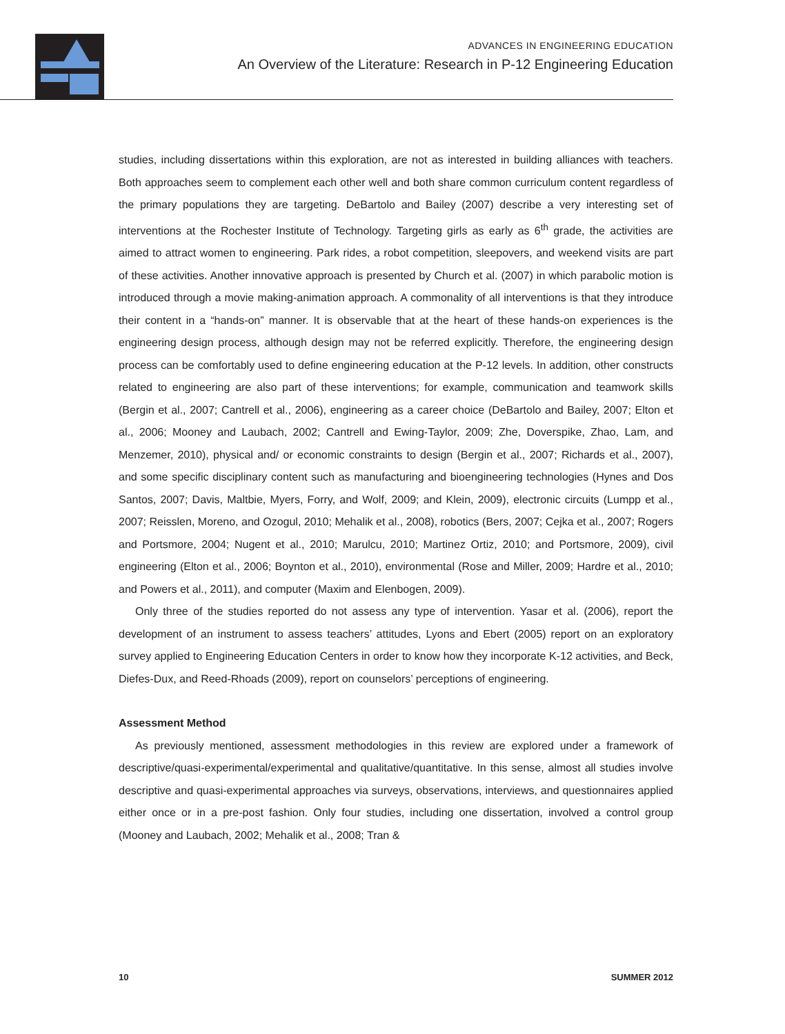ADVANCES IN ENGINEERING EDUCATION
An Overview of the Literature: Research in P-12 Engineering Education
studies, including dissertations within this exploration, are not as interested in building alliances with teachers. Both approaches seem to complement each other well and both share common curriculum content regardless of the primary populations they are targeting. DeBartolo and Bailey (2007) describe a very interesting set of interventions at the Rochester Institute of Technology. Targeting girls as early as 6<sup>th</sup> grade, the activities are aimed to attract women to engineering. Park rides, a robot competition, sleepovers, and weekend visits are part of these activities. Another innovative approach is presented by Church et al. (2007) in which parabolic motion is introduced through a movie making-animation approach. A commonality of all interventions is that they introduce their content in a “hands-on” manner. It is observable that at the heart of these hands-on experiences is the engineering design process, although design may not be referred explicitly. Therefore, the engineering design process can be comfortably used to define engineering education at the P-12 levels. In addition, other constructs related to engineering are also part of these interventions; for example, communication and teamwork skills (Bergin et al., 2007; Cantrell et al., 2006), engineering as a career choice (DeBartolo and Bailey, 2007; Elton et al., 2006; Mooney and Laubach, 2002; Cantrell and Ewing-Taylor, 2009; Zhe, Doverspike, Zhao, Lam, and Menzemer, 2010), physical and/ or economic constraints to design (Bergin et al., 2007; Richards et al., 2007), and some specific disciplinary content such as manufacturing and bioengineering technologies (Hynes and Dos Santos, 2007; Davis, Maltbie, Myers, Forry, and Wolf, 2009; and Klein, 2009), electronic circuits (Lumpp et al., 2007; Reisslen, Moreno, and Ozogul, 2010; Mehalik et al., 2008), robotics (Bers, 2007; Cejka et al., 2007; Rogers and Portsmore, 2004; Nugent et al., 2010; Marulcu, 2010; Martinez Ortiz, 2010; and Portsmore, 2009), civil engineering (Elton et al., 2006; Boynton et al., 2010), environmental (Rose and Miller, 2009; Hardre et al., 2010; and Powers et al., 2011), and computer (Maxim and Elenbogen, 2009).
Only three of the studies reported do not assess any type of intervention. Yasar et al. (2006), report the development of an instrument to assess teachers’ attitudes, Lyons and Ebert (2005) report on an exploratory survey applied to Engineering Education Centers in order to know how they incorporate K-12 activities, and Beck, Diefes-Dux, and Reed-Rhoads (2009), report on counselors’ perceptions of engineering.
Assessment Method
As previously mentioned, assessment methodologies in this review are explored under a framework of descriptive/quasi-experimental/experimental and qualitative/quantitative. In this sense, almost all studies involve descriptive and quasi-experimental approaches via surveys, observations, interviews, and questionnaires applied either once or in a pre-post fashion. Only four studies, including one dissertation, involved a control group (Mooney and Laubach, 2002; Mehalik et al., 2008; Tran &
10 SUMMER 2012